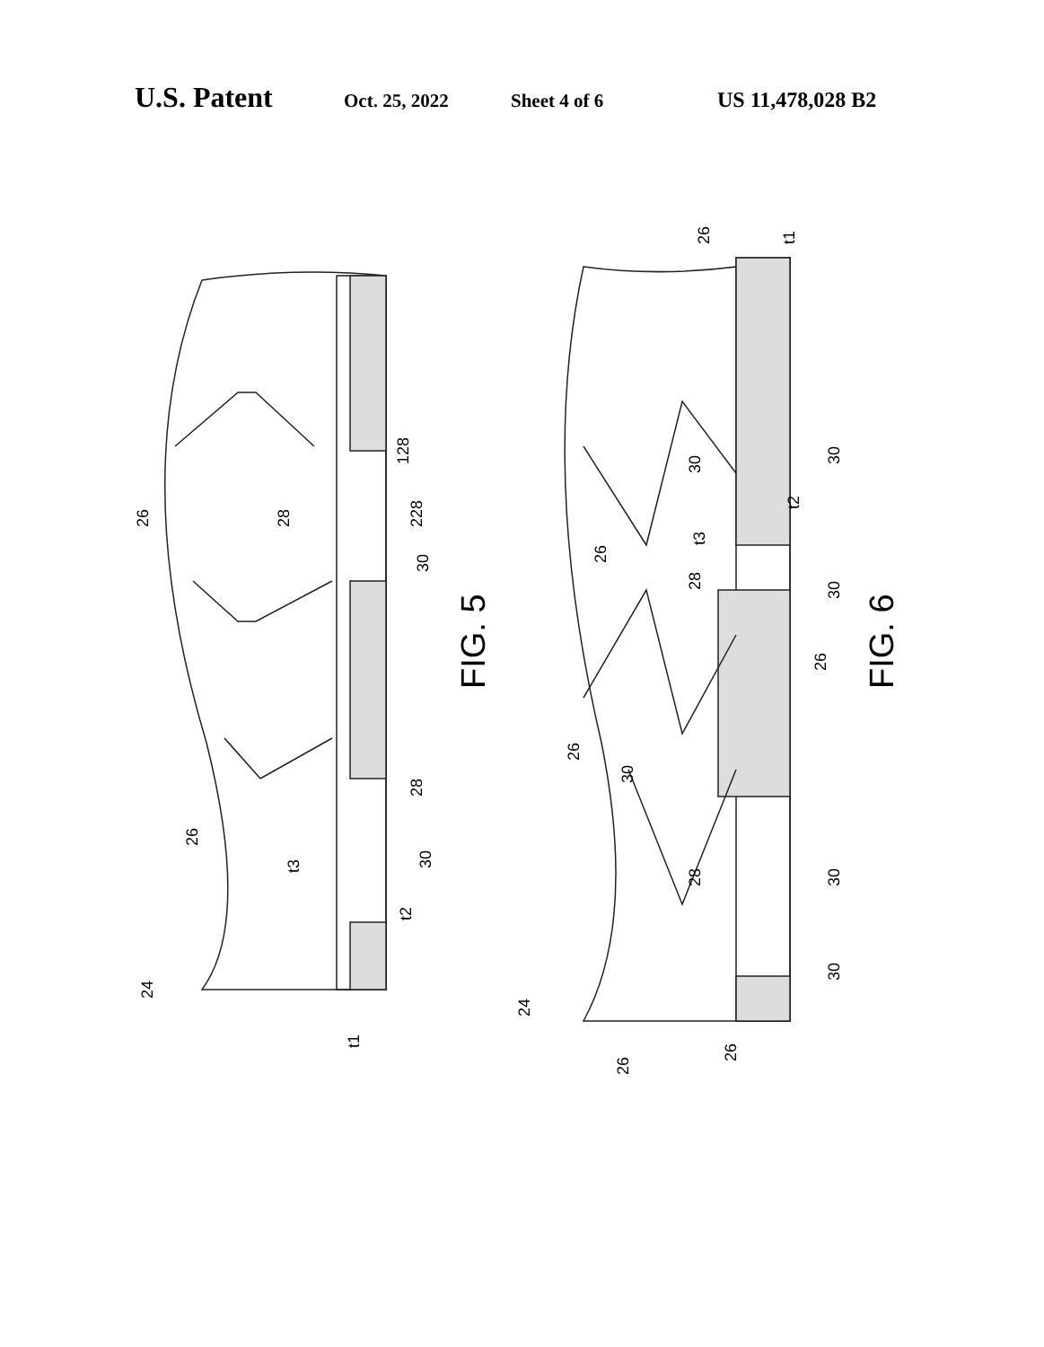U.S. Patent Oct. 25, 2022 Sheet 4 of 6 US 11,478,028 B2
26
28
128
228
30
26
t3
28
30
t2
24
t1
FIG. 5
26
t1
30
30
t2
t3
26
28
30
26
26
30
28
30
30
24
26
26
FIG. 6